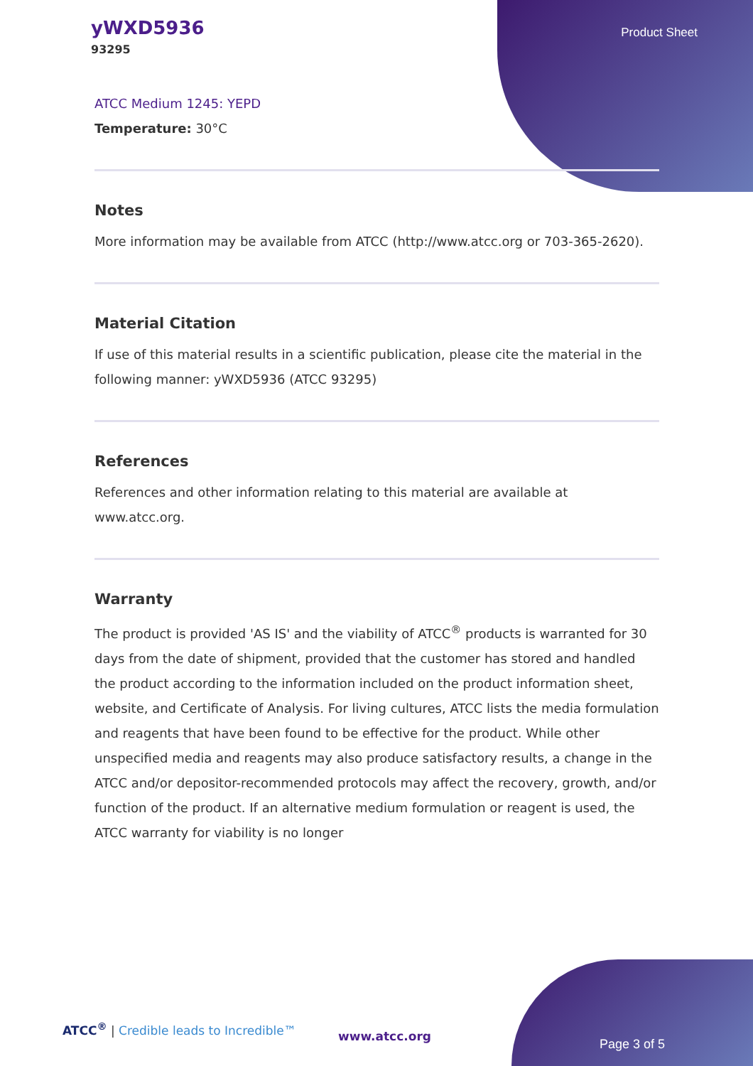yWXD5936
93295
Product Sheet
ATCC Medium 1245: YEPD
Temperature: 30°C
Notes
More information may be available from ATCC (http://www.atcc.org or 703-365-2620).
Material Citation
If use of this material results in a scientific publication, please cite the material in the following manner: yWXD5936 (ATCC 93295)
References
References and other information relating to this material are available at www.atcc.org.
Warranty
The product is provided 'AS IS' and the viability of ATCC<sup>®</sup> products is warranted for 30 days from the date of shipment, provided that the customer has stored and handled the product according to the information included on the product information sheet, website, and Certificate of Analysis. For living cultures, ATCC lists the media formulation and reagents that have been found to be effective for the product. While other unspecified media and reagents may also produce satisfactory results, a change in the ATCC and/or depositor-recommended protocols may affect the recovery, growth, and/or function of the product. If an alternative medium formulation or reagent is used, the ATCC warranty for viability is no longer
ATCC<sup>®</sup> | Credible leads to Incredible™
www.atcc.org
Page 3 of 5